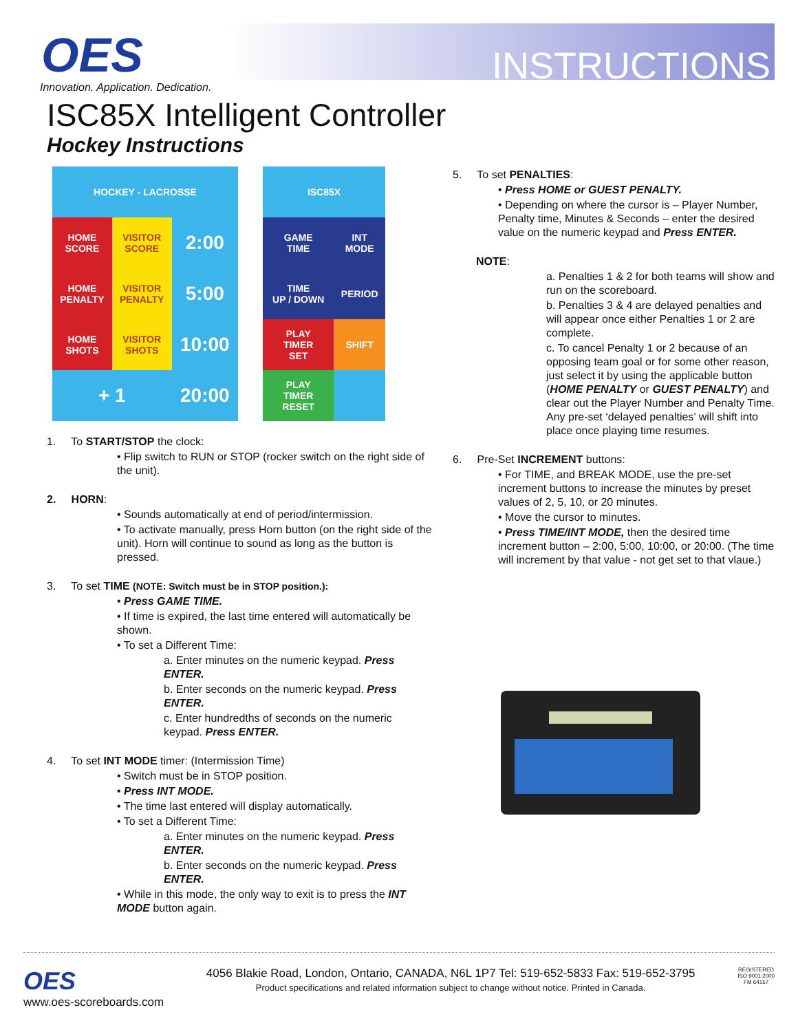OES
Innovation. Application. Dedication.
INSTRUCTIONS
ISC85X Intelligent Controller
Hockey Instructions
| HOCKEY - LACROSSE | | |
| HOME SCORE | VISITOR SCORE | 2:00 |
| HOME PENALTY | VISITOR PENALTY | 5:00 |
| HOME SHOTS | VISITOR SHOTS | 10:00 |
| + 1 | | 20:00 |
| ISC85X | |
| GAME TIME | INT MODE |
| TIME UP / DOWN | PERIOD |
| PLAY TIMER SET | SHIFT |
| PLAY TIMER RESET | |
1. To START/STOP the clock:
• Flip switch to RUN or STOP (rocker switch on the right side of the unit).
2. HORN:
• Sounds automatically at end of period/intermission.
• To activate manually, press Horn button (on the right side of the unit). Horn will continue to sound as long as the button is pressed.
3. To set TIME (NOTE: Switch must be in STOP position.):
• Press GAME TIME.
• If time is expired, the last time entered will automatically be shown.
• To set a Different Time:
a. Enter minutes on the numeric keypad. Press ENTER.
b. Enter seconds on the numeric keypad. Press ENTER.
c. Enter hundredths of seconds on the numeric keypad. Press ENTER.
4. To set INT MODE timer: (Intermission Time)
• Switch must be in STOP position.
• Press INT MODE.
• The time last entered will display automatically.
• To set a Different Time:
a. Enter minutes on the numeric keypad. Press ENTER.
b. Enter seconds on the numeric keypad. Press ENTER.
• While in this mode, the only way to exit is to press the INT MODE button again.
5. To set PENALTIES:
• Press HOME or GUEST PENALTY.
• Depending on where the cursor is – Player Number, Penalty time, Minutes & Seconds – enter the desired value on the numeric keypad and Press ENTER.
NOTE:
a. Penalties 1 & 2 for both teams will show and run on the scoreboard.
b. Penalties 3 & 4 are delayed penalties and will appear once either Penalties 1 or 2 are complete.
c. To cancel Penalty 1 or 2 because of an opposing team goal or for some other reason, just select it by using the applicable button (HOME PENALTY or GUEST PENALTY) and clear out the Player Number and Penalty Time. Any pre-set ‘delayed penalties’ will shift into place once playing time resumes.
6. Pre-Set INCREMENT buttons:
• For TIME, and BREAK MODE, use the pre-set increment buttons to increase the minutes by preset values of 2, 5, 10, or 20 minutes.
• Move the cursor to minutes.
• Press TIME/INT MODE, then the desired time increment button – 2:00, 5:00, 10:00, or 20:00. (The time will increment by that value - not get set to that vlaue.)
OES
www.oes-scoreboards.com
4056 Blakie Road, London, Ontario, CANADA, N6L 1P7 Tel: 519-652-5833 Fax: 519-652-3795
Product specifications and related information subject to change without notice. Printed in Canada.
REGISTERED
ISO 9001:2000
FM 64157